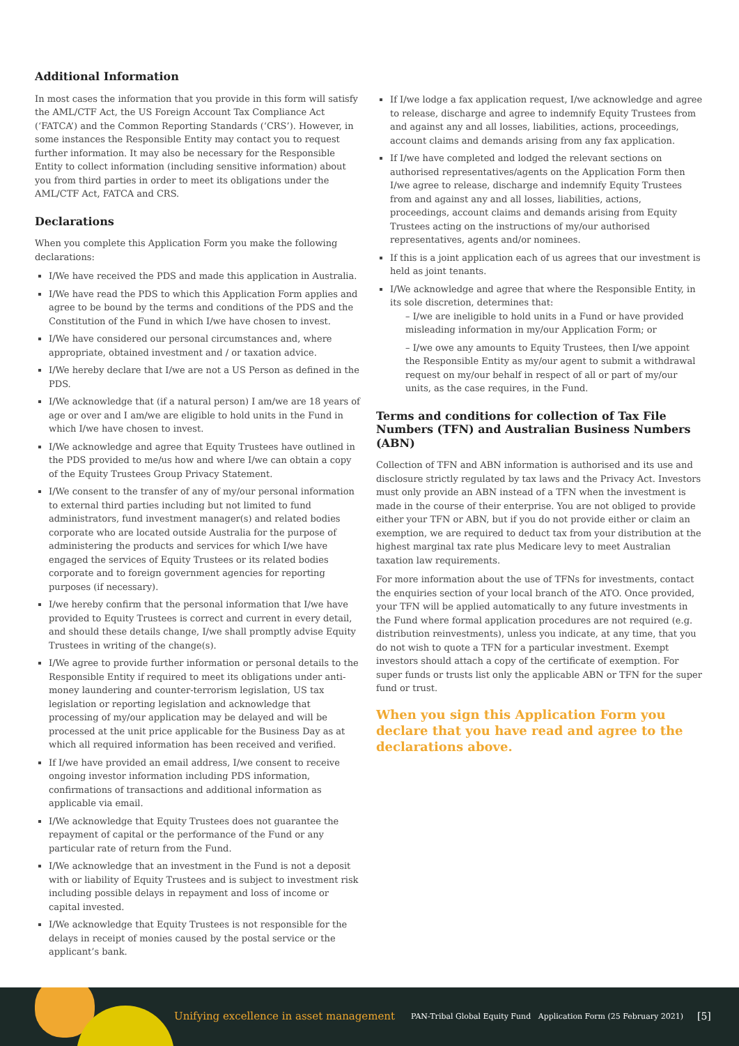Additional Information
In most cases the information that you provide in this form will satisfy the AML/CTF Act, the US Foreign Account Tax Compliance Act (‘FATCA’) and the Common Reporting Standards (‘CRS’). However, in some instances the Responsible Entity may contact you to request further information. It may also be necessary for the Responsible Entity to collect information (including sensitive information) about you from third parties in order to meet its obligations under the AML/CTF Act, FATCA and CRS.
Declarations
When you complete this Application Form you make the following declarations:
I/We have received the PDS and made this application in Australia.
I/We have read the PDS to which this Application Form applies and agree to be bound by the terms and conditions of the PDS and the Constitution of the Fund in which I/we have chosen to invest.
I/We have considered our personal circumstances and, where appropriate, obtained investment and / or taxation advice.
I/We hereby declare that I/we are not a US Person as defined in the PDS.
I/We acknowledge that (if a natural person) I am/we are 18 years of age or over and I am/we are eligible to hold units in the Fund in which I/we have chosen to invest.
I/We acknowledge and agree that Equity Trustees have outlined in the PDS provided to me/us how and where I/we can obtain a copy of the Equity Trustees Group Privacy Statement.
I/We consent to the transfer of any of my/our personal information to external third parties including but not limited to fund administrators, fund investment manager(s) and related bodies corporate who are located outside Australia for the purpose of administering the products and services for which I/we have engaged the services of Equity Trustees or its related bodies corporate and to foreign government agencies for reporting purposes (if necessary).
I/we hereby confirm that the personal information that I/we have provided to Equity Trustees is correct and current in every detail, and should these details change, I/we shall promptly advise Equity Trustees in writing of the change(s).
I/We agree to provide further information or personal details to the Responsible Entity if required to meet its obligations under anti-money laundering and counter-terrorism legislation, US tax legislation or reporting legislation and acknowledge that processing of my/our application may be delayed and will be processed at the unit price applicable for the Business Day as at which all required information has been received and verified.
If I/we have provided an email address, I/we consent to receive ongoing investor information including PDS information, confirmations of transactions and additional information as applicable via email.
I/We acknowledge that Equity Trustees does not guarantee the repayment of capital or the performance of the Fund or any particular rate of return from the Fund.
I/We acknowledge that an investment in the Fund is not a deposit with or liability of Equity Trustees and is subject to investment risk including possible delays in repayment and loss of income or capital invested.
I/We acknowledge that Equity Trustees is not responsible for the delays in receipt of monies caused by the postal service or the applicant’s bank.
If I/we lodge a fax application request, I/we acknowledge and agree to release, discharge and agree to indemnify Equity Trustees from and against any and all losses, liabilities, actions, proceedings, account claims and demands arising from any fax application.
If I/we have completed and lodged the relevant sections on authorised representatives/agents on the Application Form then I/we agree to release, discharge and indemnify Equity Trustees from and against any and all losses, liabilities, actions, proceedings, account claims and demands arising from Equity Trustees acting on the instructions of my/our authorised representatives, agents and/or nominees.
If this is a joint application each of us agrees that our investment is held as joint tenants.
I/We acknowledge and agree that where the Responsible Entity, in its sole discretion, determines that:
– I/we are ineligible to hold units in a Fund or have provided misleading information in my/our Application Form; or
– I/we owe any amounts to Equity Trustees, then I/we appoint the Responsible Entity as my/our agent to submit a withdrawal request on my/our behalf in respect of all or part of my/our units, as the case requires, in the Fund.
Terms and conditions for collection of Tax File Numbers (TFN) and Australian Business Numbers (ABN)
Collection of TFN and ABN information is authorised and its use and disclosure strictly regulated by tax laws and the Privacy Act. Investors must only provide an ABN instead of a TFN when the investment is made in the course of their enterprise. You are not obliged to provide either your TFN or ABN, but if you do not provide either or claim an exemption, we are required to deduct tax from your distribution at the highest marginal tax rate plus Medicare levy to meet Australian taxation law requirements.
For more information about the use of TFNs for investments, contact the enquiries section of your local branch of the ATO. Once provided, your TFN will be applied automatically to any future investments in the Fund where formal application procedures are not required (e.g. distribution reinvestments), unless you indicate, at any time, that you do not wish to quote a TFN for a particular investment. Exempt investors should attach a copy of the certificate of exemption. For super funds or trusts list only the applicable ABN or TFN for the super fund or trust.
When you sign this Application Form you declare that you have read and agree to the declarations above.
Unifying excellence in asset management PAN-Tribal Global Equity Fund Application Form (25 February 2021) [5]